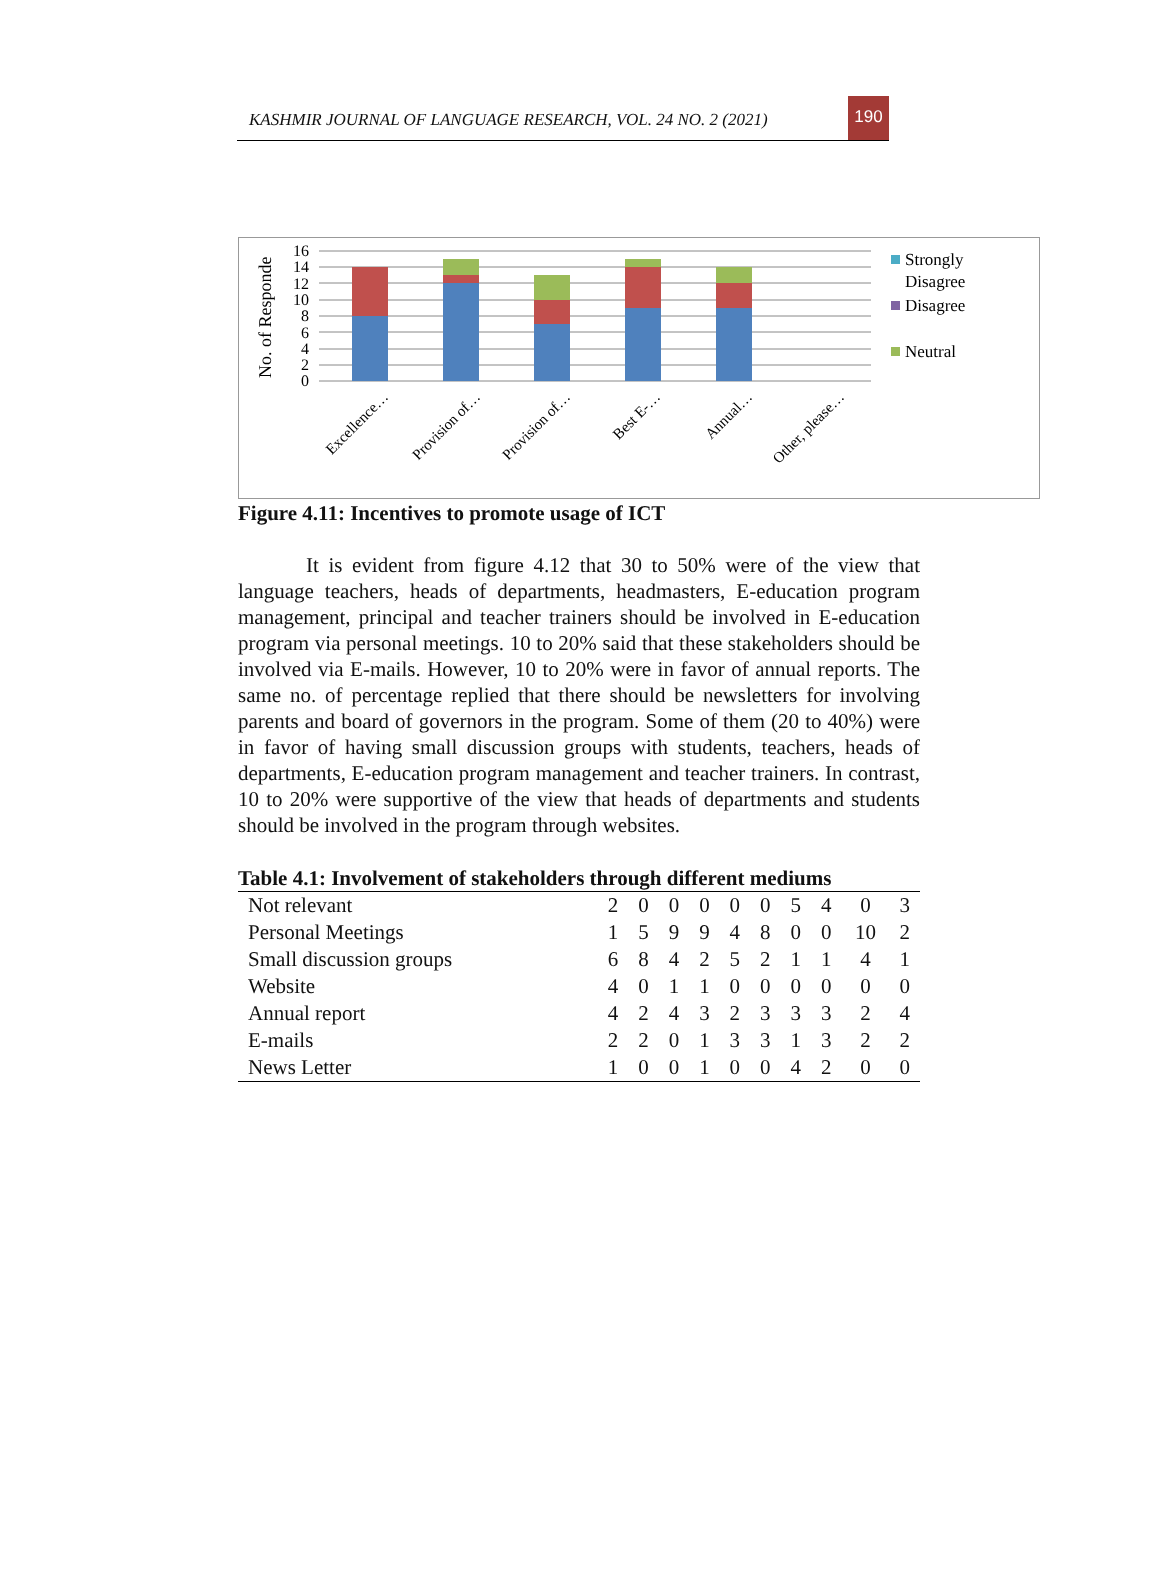KASHMIR JOURNAL OF LANGUAGE RESEARCH, VOL. 24 NO. 2 (2021)
190
No. of Responde
16
14
12
10
8
6
4
2
0
Excellence…
Provision of…
Provision of…
Best E-…
Annual…
Other, please…
Strongly
Disagree
Disagree
Neutral
Figure 4.11: Incentives to promote usage of ICT
It is evident from figure 4.12 that 30 to 50% were of the view that language teachers, heads of departments, headmasters, E-education program management, principal and teacher trainers should be involved in E-education program via personal meetings. 10 to 20% said that these stakeholders should be involved via E-mails. However, 10 to 20% were in favor of annual reports. The same no. of percentage replied that there should be newsletters for involving parents and board of governors in the program. Some of them (20 to 40%) were in favor of having small discussion groups with students, teachers, heads of departments, E-education program management and teacher trainers. In contrast, 10 to 20% were supportive of the view that heads of departments and students should be involved in the program through websites.
Table 4.1: Involvement of stakeholders through different mediums
| Not relevant | 2 | 0 | 0 | 0 | 0 | 0 | 5 | 4 | 0 | 3 |
| Personal Meetings | 1 | 5 | 9 | 9 | 4 | 8 | 0 | 0 | 10 | 2 |
| Small discussion groups | 6 | 8 | 4 | 2 | 5 | 2 | 1 | 1 | 4 | 1 |
| Website | 4 | 0 | 1 | 1 | 0 | 0 | 0 | 0 | 0 | 0 |
| Annual report | 4 | 2 | 4 | 3 | 2 | 3 | 3 | 3 | 2 | 4 |
| E-mails | 2 | 2 | 0 | 1 | 3 | 3 | 1 | 3 | 2 | 2 |
| News Letter | 1 | 0 | 0 | 1 | 0 | 0 | 4 | 2 | 0 | 0 |